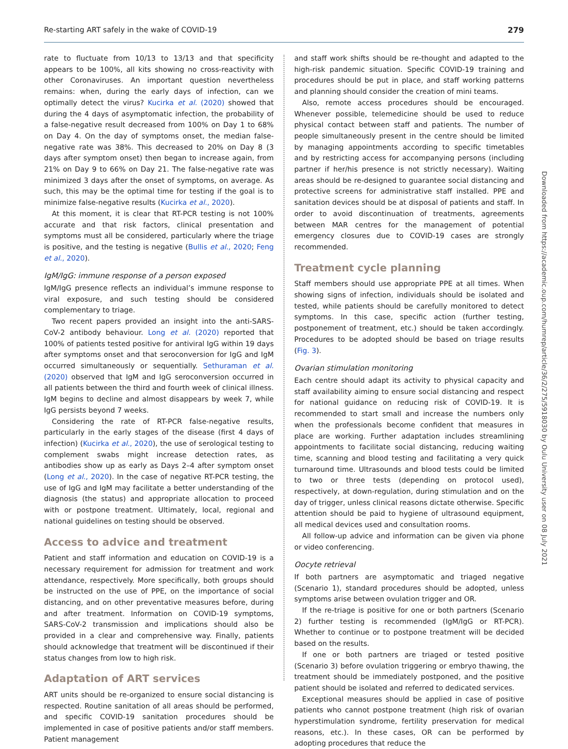Re-starting ART safely in the wake of COVID-19 279
rate to fluctuate from 10/13 to 13/13 and that specificity appears to be 100%, all kits showing no cross-reactivity with other Coronaviruses. An important question nevertheless remains: when, during the early days of infection, can we optimally detect the virus? Kucirka et al. (2020) showed that during the 4 days of asymptomatic infection, the probability of a false-negative result decreased from 100% on Day 1 to 68% on Day 4. On the day of symptoms onset, the median false-negative rate was 38%. This decreased to 20% on Day 8 (3 days after symptom onset) then began to increase again, from 21% on Day 9 to 66% on Day 21. The false-negative rate was minimized 3 days after the onset of symptoms, on average. As such, this may be the optimal time for testing if the goal is to minimize false-negative results (Kucirka et al., 2020).
At this moment, it is clear that RT-PCR testing is not 100% accurate and that risk factors, clinical presentation and symptoms must all be considered, particularly where the triage is positive, and the testing is negative (Bullis et al., 2020; Feng et al., 2020).
IgM/IgG: immune response of a person exposed
IgM/IgG presence reflects an individual’s immune response to viral exposure, and such testing should be considered complementary to triage.
Two recent papers provided an insight into the anti-SARS-CoV-2 antibody behaviour. Long et al. (2020) reported that 100% of patients tested positive for antiviral IgG within 19 days after symptoms onset and that seroconversion for IgG and IgM occurred simultaneously or sequentially. Sethuraman et al. (2020) observed that IgM and IgG seroconversion occurred in all patients between the third and fourth week of clinical illness. IgM begins to decline and almost disappears by week 7, while IgG persists beyond 7 weeks.
Considering the rate of RT-PCR false-negative results, particularly in the early stages of the disease (first 4 days of infection) (Kucirka et al., 2020), the use of serological testing to complement swabs might increase detection rates, as antibodies show up as early as Days 2–4 after symptom onset (Long et al., 2020). In the case of negative RT-PCR testing, the use of IgG and IgM may facilitate a better understanding of the diagnosis (the status) and appropriate allocation to proceed with or postpone treatment. Ultimately, local, regional and national guidelines on testing should be observed.
Access to advice and treatment
Patient and staff information and education on COVID-19 is a necessary requirement for admission for treatment and work attendance, respectively. More specifically, both groups should be instructed on the use of PPE, on the importance of social distancing, and on other preventative measures before, during and after treatment. Information on COVID-19 symptoms, SARS-CoV-2 transmission and implications should also be provided in a clear and comprehensive way. Finally, patients should acknowledge that treatment will be discontinued if their status changes from low to high risk.
Adaptation of ART services
ART units should be re-organized to ensure social distancing is respected. Routine sanitation of all areas should be performed, and specific COVID-19 sanitation procedures should be implemented in case of positive patients and/or staff members. Patient management
and staff work shifts should be re-thought and adapted to the high-risk pandemic situation. Specific COVID-19 training and procedures should be put in place, and staff working patterns and planning should consider the creation of mini teams.
Also, remote access procedures should be encouraged. Whenever possible, telemedicine should be used to reduce physical contact between staff and patients. The number of people simultaneously present in the centre should be limited by managing appointments according to specific timetables and by restricting access for accompanying persons (including partner if her/his presence is not strictly necessary). Waiting areas should be re-designed to guarantee social distancing and protective screens for administrative staff installed. PPE and sanitation devices should be at disposal of patients and staff. In order to avoid discontinuation of treatments, agreements between MAR centres for the management of potential emergency closures due to COVID-19 cases are strongly recommended.
Treatment cycle planning
Staff members should use appropriate PPE at all times. When showing signs of infection, individuals should be isolated and tested, while patients should be carefully monitored to detect symptoms. In this case, specific action (further testing, postponement of treatment, etc.) should be taken accordingly. Procedures to be adopted should be based on triage results (Fig. 3).
Ovarian stimulation monitoring
Each centre should adapt its activity to physical capacity and staff availability aiming to ensure social distancing and respect for national guidance on reducing risk of COVID-19. It is recommended to start small and increase the numbers only when the professionals become confident that measures in place are working. Further adaptation includes streamlining appointments to facilitate social distancing, reducing waiting time, scanning and blood testing and facilitating a very quick turnaround time. Ultrasounds and blood tests could be limited to two or three tests (depending on protocol used), respectively, at down-regulation, during stimulation and on the day of trigger, unless clinical reasons dictate otherwise. Specific attention should be paid to hygiene of ultrasound equipment, all medical devices used and consultation rooms.
All follow-up advice and information can be given via phone or video conferencing.
Oocyte retrieval
If both partners are asymptomatic and triaged negative (Scenario 1), standard procedures should be adopted, unless symptoms arise between ovulation trigger and OR.
If the re-triage is positive for one or both partners (Scenario 2) further testing is recommended (IgM/IgG or RT-PCR). Whether to continue or to postpone treatment will be decided based on the results.
If one or both partners are triaged or tested positive (Scenario 3) before ovulation triggering or embryo thawing, the treatment should be immediately postponed, and the positive patient should be isolated and referred to dedicated services.
Exceptional measures should be applied in case of positive patients who cannot postpone treatment (high risk of ovarian hyperstimulation syndrome, fertility preservation for medical reasons, etc.). In these cases, OR can be performed by adopting procedures that reduce the
Downloaded from https://academic.oup.com/humrep/article/36/2/275/5918030 by Oulu University user on 08 July 2021